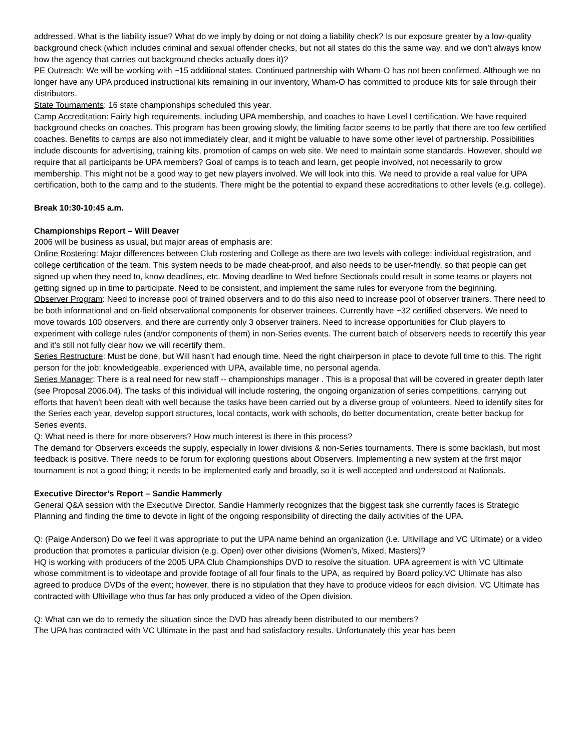addressed. What is the liability issue? What do we imply by doing or not doing a liability check? Is our exposure greater by a low-quality background check (which includes criminal and sexual offender checks, but not all states do this the same way, and we don’t always know how the agency that carries out background checks actually does it)?
PE Outreach: We will be working with ~15 additional states. Continued partnership with Wham-O has not been confirmed. Although we no longer have any UPA produced instructional kits remaining in our inventory, Wham-O has committed to produce kits for sale through their distributors.
State Tournaments: 16 state championships scheduled this year.
Camp Accreditation: Fairly high requirements, including UPA membership, and coaches to have Level I certification. We have required background checks on coaches. This program has been growing slowly, the limiting factor seems to be partly that there are too few certified coaches. Benefits to camps are also not immediately clear, and it might be valuable to have some other level of partnership. Possibilities include discounts for advertising, training kits, promotion of camps on web site. We need to maintain some standards. However, should we require that all participants be UPA members? Goal of camps is to teach and learn, get people involved, not necessarily to grow membership. This might not be a good way to get new players involved. We will look into this. We need to provide a real value for UPA certification, both to the camp and to the students. There might be the potential to expand these accreditations to other levels (e.g. college).
Break 10:30-10:45 a.m.
Championships Report – Will Deaver
2006 will be business as usual, but major areas of emphasis are:
Online Rostering: Major differences between Club rostering and College as there are two levels with college: individual registration, and college certification of the team. This system needs to be made cheat-proof, and also needs to be user-friendly, so that people can get signed up when they need to, know deadlines, etc. Moving deadline to Wed before Sectionals could result in some teams or players not getting signed up in time to participate. Need to be consistent, and implement the same rules for everyone from the beginning.
Observer Program: Need to increase pool of trained observers and to do this also need to increase pool of observer trainers. There need to be both informational and on-field observational components for observer trainees. Currently have ~32 certified observers. We need to move towards 100 observers, and there are currently only 3 observer trainers. Need to increase opportunities for Club players to experiment with college rules (and/or components of them) in non-Series events. The current batch of observers needs to recertify this year and it’s still not fully clear how we will recertify them.
Series Restructure: Must be done, but Will hasn’t had enough time. Need the right chairperson in place to devote full time to this. The right person for the job: knowledgeable, experienced with UPA, available time, no personal agenda.
Series Manager: There is a real need for new staff -- championships manager . This is a proposal that will be covered in greater depth later (see Proposal 2006.04). The tasks of this individual will include rostering, the ongoing organization of series competitions, carrying out efforts that haven’t been dealt with well because the tasks have been carried out by a diverse group of volunteers. Need to identify sites for the Series each year, develop support structures, local contacts, work with schools, do better documentation, create better backup for Series events.
Q: What need is there for more observers? How much interest is there in this process?
The demand for Observers exceeds the supply, especially in lower divisions & non-Series tournaments. There is some backlash, but most feedback is positive. There needs to be forum for exploring questions about Observers. Implementing a new system at the first major tournament is not a good thing; it needs to be implemented early and broadly, so it is well accepted and understood at Nationals.
Executive Director’s Report – Sandie Hammerly
General Q&A session with the Executive Director. Sandie Hammerly recognizes that the biggest task she currently faces is Strategic Planning and finding the time to devote in light of the ongoing responsibility of directing the daily activities of the UPA.
Q: (Paige Anderson) Do we feel it was appropriate to put the UPA name behind an organization (i.e. Ultivillage and VC Ultimate) or a video production that promotes a particular division (e.g. Open) over other divisions (Women’s, Mixed, Masters)?
HQ is working with producers of the 2005 UPA Club Championships DVD to resolve the situation. UPA agreement is with VC Ultimate whose commitment is to videotape and provide footage of all four finals to the UPA, as required by Board policy.VC Ultimate has also agreed to produce DVDs of the event; however, there is no stipulation that they have to produce videos for each division. VC Ultimate has contracted with Ultivillage who thus far has only produced a video of the Open division.
Q: What can we do to remedy the situation since the DVD has already been distributed to our members?
The UPA has contracted with VC Ultimate in the past and had satisfactory results. Unfortunately this year has been